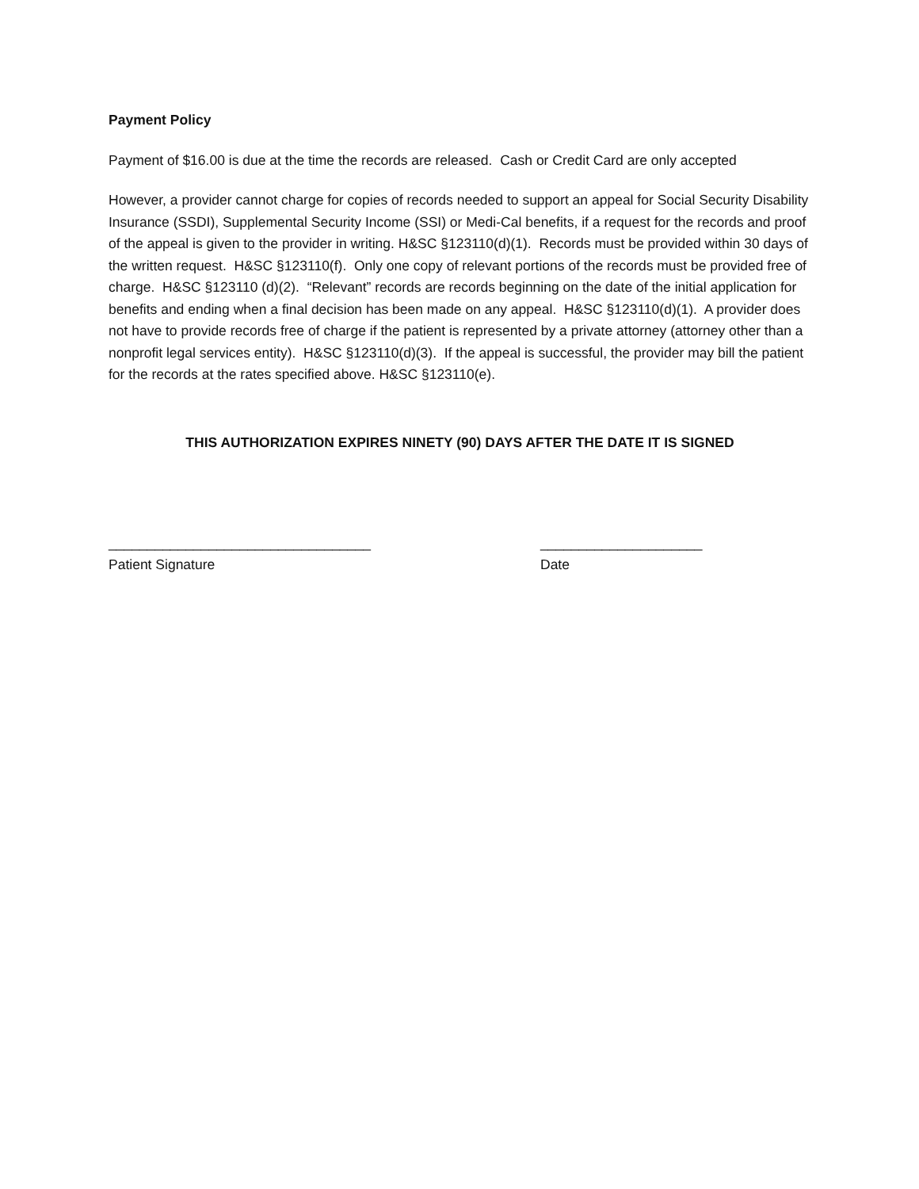Payment Policy
Payment of $16.00 is due at the time the records are released. Cash or Credit Card are only accepted
However, a provider cannot charge for copies of records needed to support an appeal for Social Security Disability Insurance (SSDI), Supplemental Security Income (SSI) or Medi-Cal benefits, if a request for the records and proof of the appeal is given to the provider in writing. H&SC §123110(d)(1). Records must be provided within 30 days of the written request. H&SC §123110(f). Only one copy of relevant portions of the records must be provided free of charge. H&SC §123110 (d)(2). “Relevant” records are records beginning on the date of the initial application for benefits and ending when a final decision has been made on any appeal. H&SC §123110(d)(1). A provider does not have to provide records free of charge if the patient is represented by a private attorney (attorney other than a nonprofit legal services entity). H&SC §123110(d)(3). If the appeal is successful, the provider may bill the patient for the records at the rates specified above. H&SC §123110(e).
THIS AUTHORIZATION EXPIRES NINETY (90) DAYS AFTER THE DATE IT IS SIGNED
__________________________________
Patient Signature
_____________________
Date